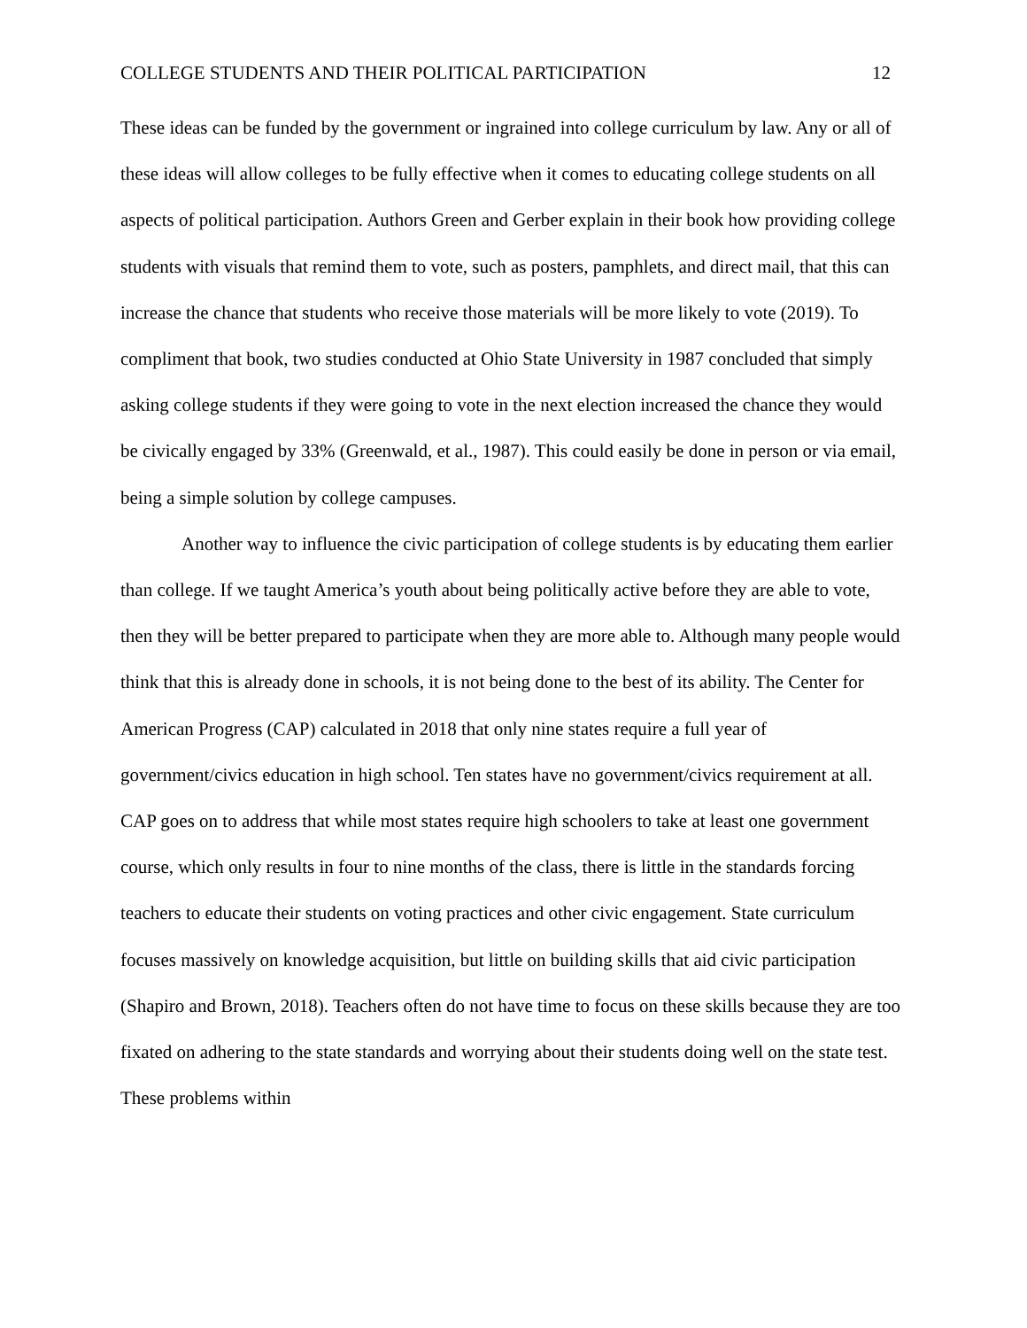COLLEGE STUDENTS AND THEIR POLITICAL PARTICIPATION 12
These ideas can be funded by the government or ingrained into college curriculum by law. Any or all of these ideas will allow colleges to be fully effective when it comes to educating college students on all aspects of political participation. Authors Green and Gerber explain in their book how providing college students with visuals that remind them to vote, such as posters, pamphlets, and direct mail, that this can increase the chance that students who receive those materials will be more likely to vote (2019). To compliment that book, two studies conducted at Ohio State University in 1987 concluded that simply asking college students if they were going to vote in the next election increased the chance they would be civically engaged by 33% (Greenwald, et al., 1987). This could easily be done in person or via email, being a simple solution by college campuses.
Another way to influence the civic participation of college students is by educating them earlier than college. If we taught America’s youth about being politically active before they are able to vote, then they will be better prepared to participate when they are more able to. Although many people would think that this is already done in schools, it is not being done to the best of its ability. The Center for American Progress (CAP) calculated in 2018 that only nine states require a full year of government/civics education in high school. Ten states have no government/civics requirement at all. CAP goes on to address that while most states require high schoolers to take at least one government course, which only results in four to nine months of the class, there is little in the standards forcing teachers to educate their students on voting practices and other civic engagement. State curriculum focuses massively on knowledge acquisition, but little on building skills that aid civic participation (Shapiro and Brown, 2018). Teachers often do not have time to focus on these skills because they are too fixated on adhering to the state standards and worrying about their students doing well on the state test. These problems within